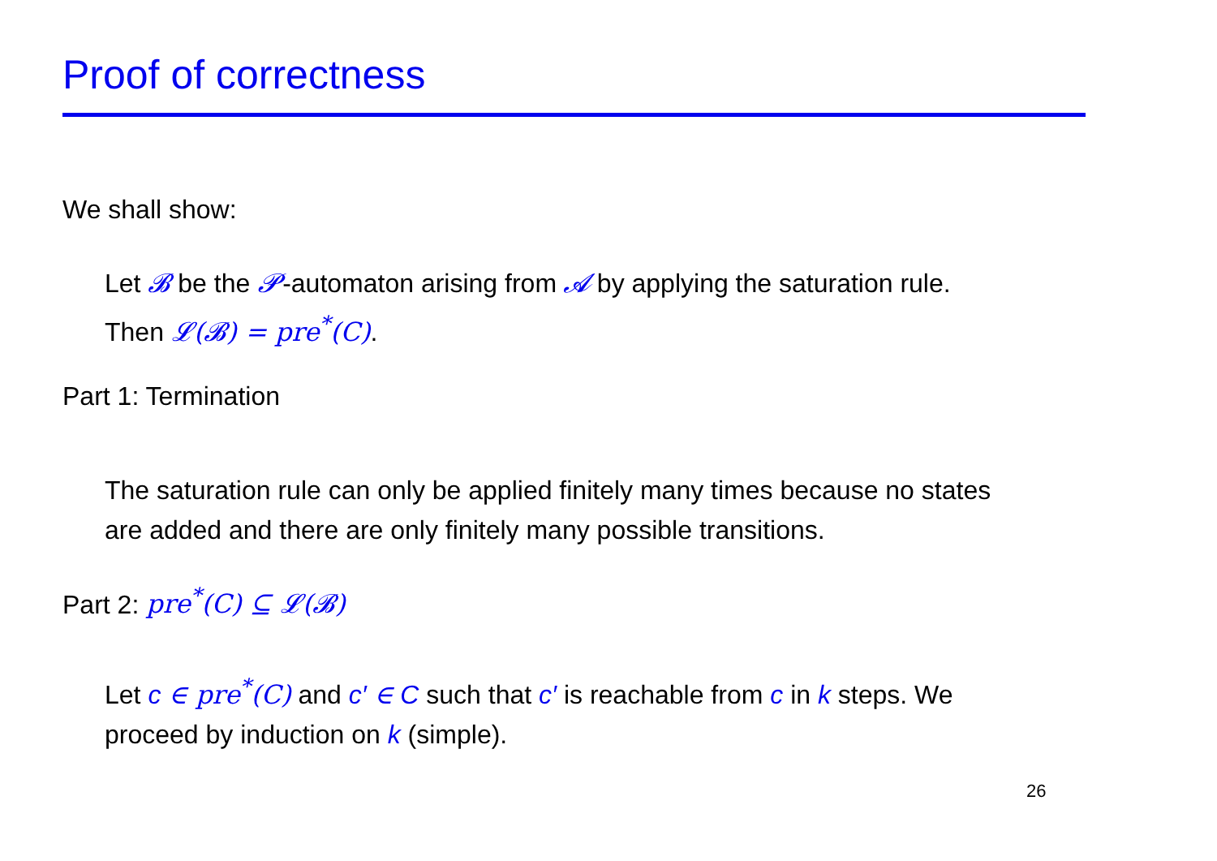Proof of correctness
We shall show:
Let 𝓑 be the 𝓟-automaton arising from 𝓐 by applying the saturation rule.
Then 𝓛(𝓑) = pre<sup>*</sup>(C).
Part 1: Termination
The saturation rule can only be applied finitely many times because no states
are added and there are only finitely many possible transitions.
Part 2: pre<sup>*</sup>(C) ⊆ 𝓛(𝓑)
Let c ∈ pre<sup>*</sup>(C) and c′ ∈ C such that c′ is reachable from c in k steps. We
proceed by induction on k (simple).
26